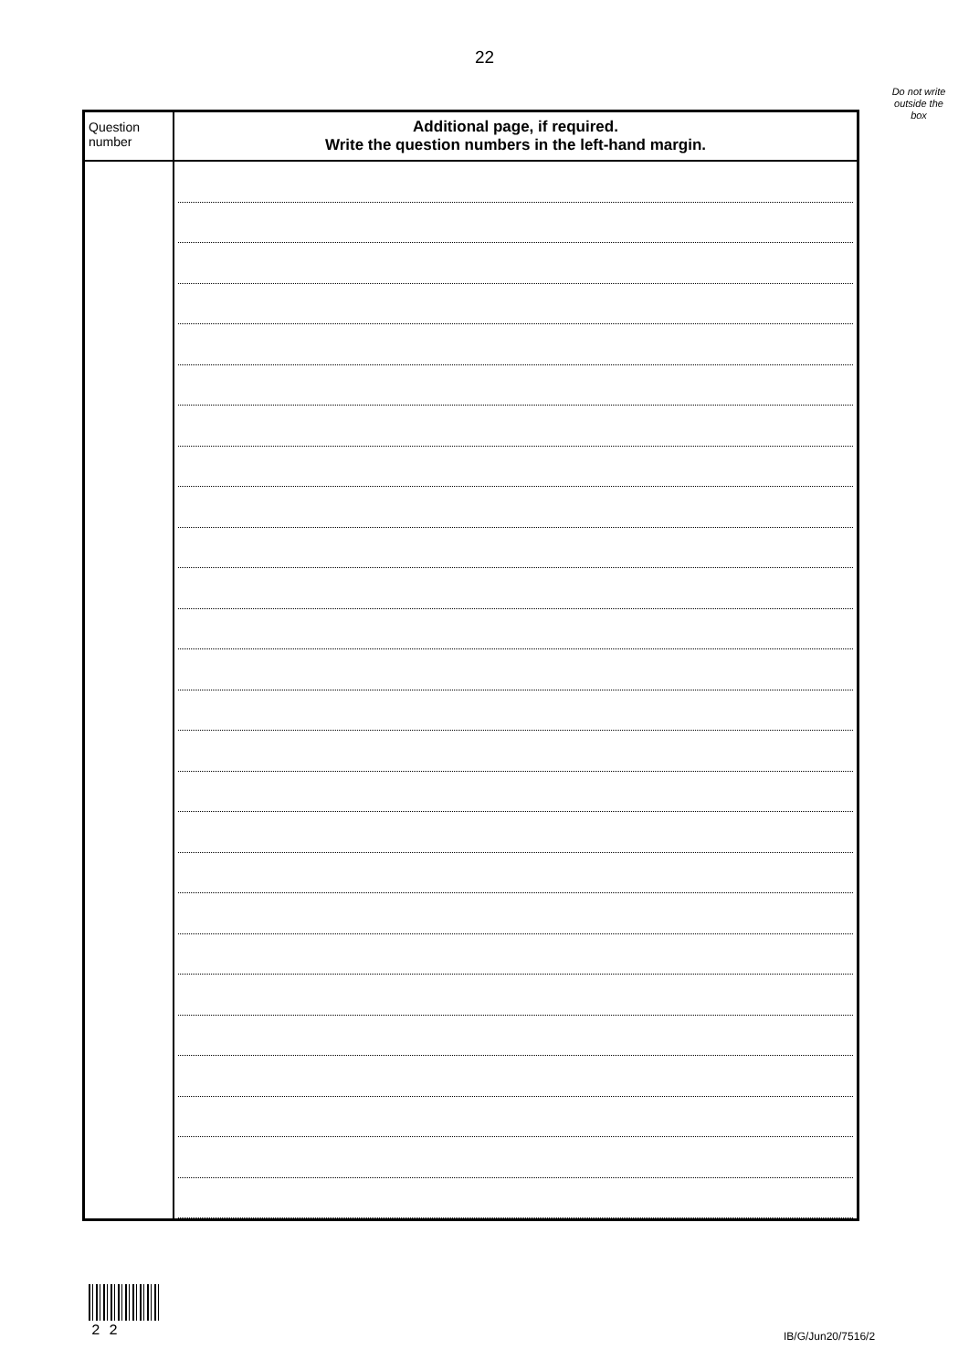22
Do not write outside the box
| Question number | Additional page, if required. Write the question numbers in the left-hand margin. |
| --- | --- |
2 2 IB/G/Jun20/7516/2